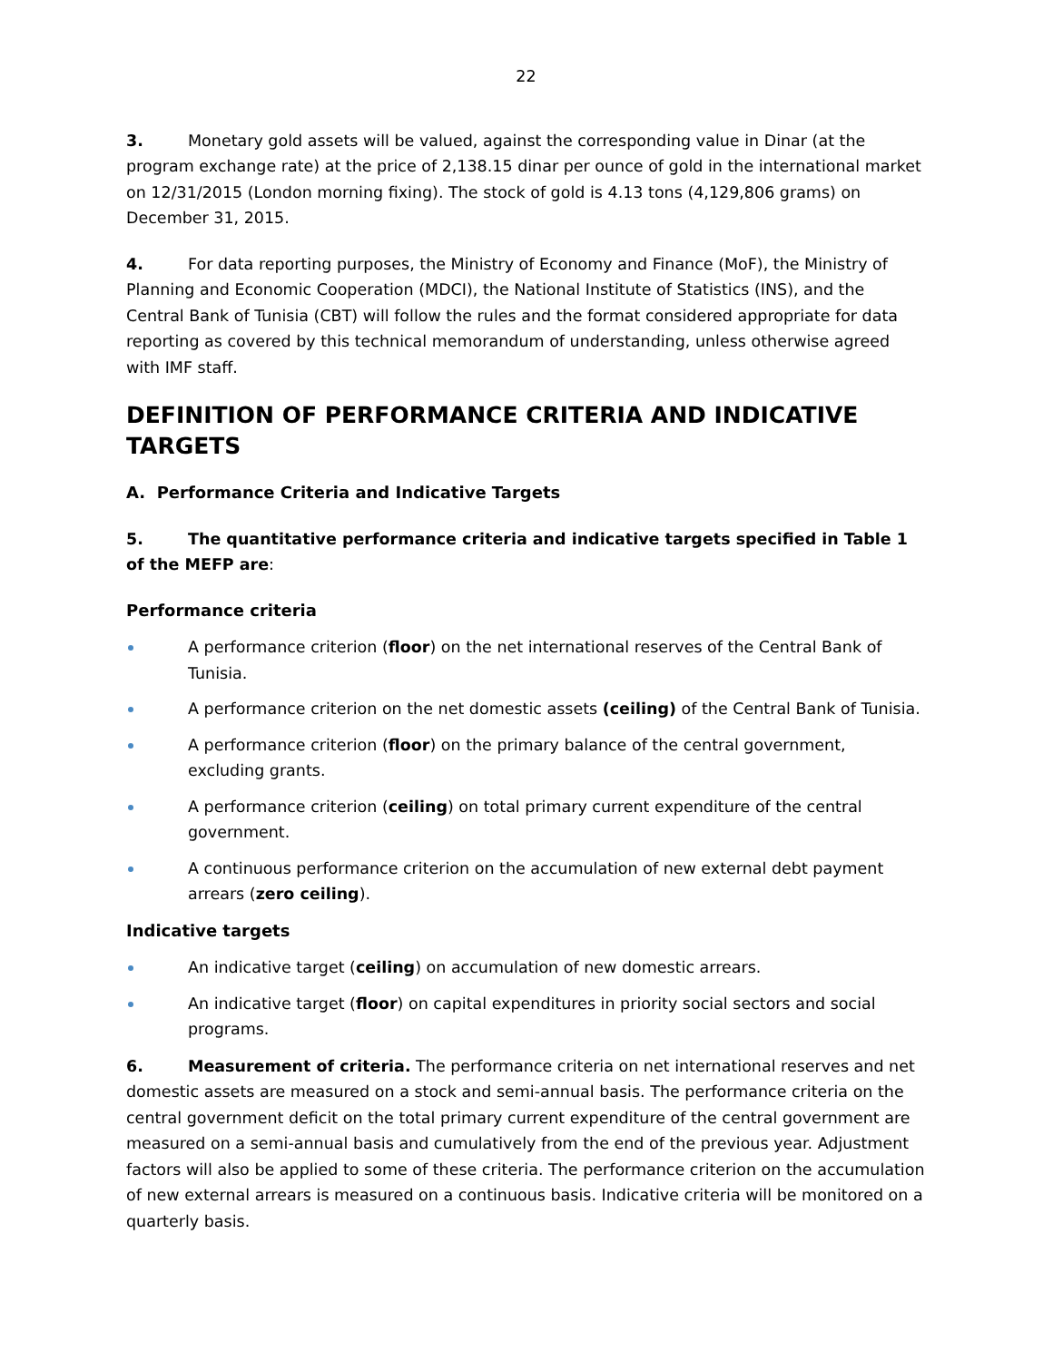22
3. Monetary gold assets will be valued, against the corresponding value in Dinar (at the program exchange rate) at the price of 2,138.15 dinar per ounce of gold in the international market on 12/31/2015 (London morning fixing). The stock of gold is 4.13 tons (4,129,806 grams) on December 31, 2015.
4. For data reporting purposes, the Ministry of Economy and Finance (MoF), the Ministry of Planning and Economic Cooperation (MDCI), the National Institute of Statistics (INS), and the Central Bank of Tunisia (CBT) will follow the rules and the format considered appropriate for data reporting as covered by this technical memorandum of understanding, unless otherwise agreed with IMF staff.
DEFINITION OF PERFORMANCE CRITERIA AND INDICATIVE TARGETS
A. Performance Criteria and Indicative Targets
5. The quantitative performance criteria and indicative targets specified in Table 1 of the MEFP are:
Performance criteria
A performance criterion (floor) on the net international reserves of the Central Bank of Tunisia.
A performance criterion on the net domestic assets (ceiling) of the Central Bank of Tunisia.
A performance criterion (floor) on the primary balance of the central government, excluding grants.
A performance criterion (ceiling) on total primary current expenditure of the central government.
A continuous performance criterion on the accumulation of new external debt payment arrears (zero ceiling).
Indicative targets
An indicative target (ceiling) on accumulation of new domestic arrears.
An indicative target (floor) on capital expenditures in priority social sectors and social programs.
6. Measurement of criteria. The performance criteria on net international reserves and net domestic assets are measured on a stock and semi-annual basis. The performance criteria on the central government deficit on the total primary current expenditure of the central government are measured on a semi-annual basis and cumulatively from the end of the previous year. Adjustment factors will also be applied to some of these criteria. The performance criterion on the accumulation of new external arrears is measured on a continuous basis. Indicative criteria will be monitored on a quarterly basis.